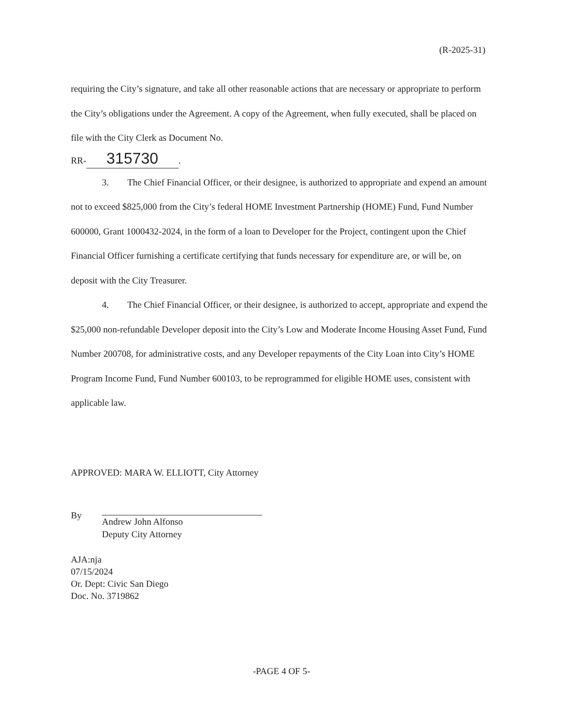(R-2025-31)
requiring the City’s signature, and take all other reasonable actions that are necessary or appropriate to perform the City’s obligations under the Agreement. A copy of the Agreement, when fully executed, shall be placed on file with the City Clerk as Document No.
RR- 315730.
3. The Chief Financial Officer, or their designee, is authorized to appropriate and expend an amount not to exceed $825,000 from the City’s federal HOME Investment Partnership (HOME) Fund, Fund Number 600000, Grant 1000432-2024, in the form of a loan to Developer for the Project, contingent upon the Chief Financial Officer furnishing a certificate certifying that funds necessary for expenditure are, or will be, on deposit with the City Treasurer.
4. The Chief Financial Officer, or their designee, is authorized to accept, appropriate and expend the $25,000 non-refundable Developer deposit into the City’s Low and Moderate Income Housing Asset Fund, Fund Number 200708, for administrative costs, and any Developer repayments of the City Loan into City’s HOME Program Income Fund, Fund Number 600103, to be reprogrammed for eligible HOME uses, consistent with applicable law.
APPROVED: MARA W. ELLIOTT, City Attorney
By
Andrew John Alfonso
Deputy City Attorney
AJA:nja
07/15/2024
Or. Dept: Civic San Diego
Doc. No. 3719862
-PAGE 4 OF 5-